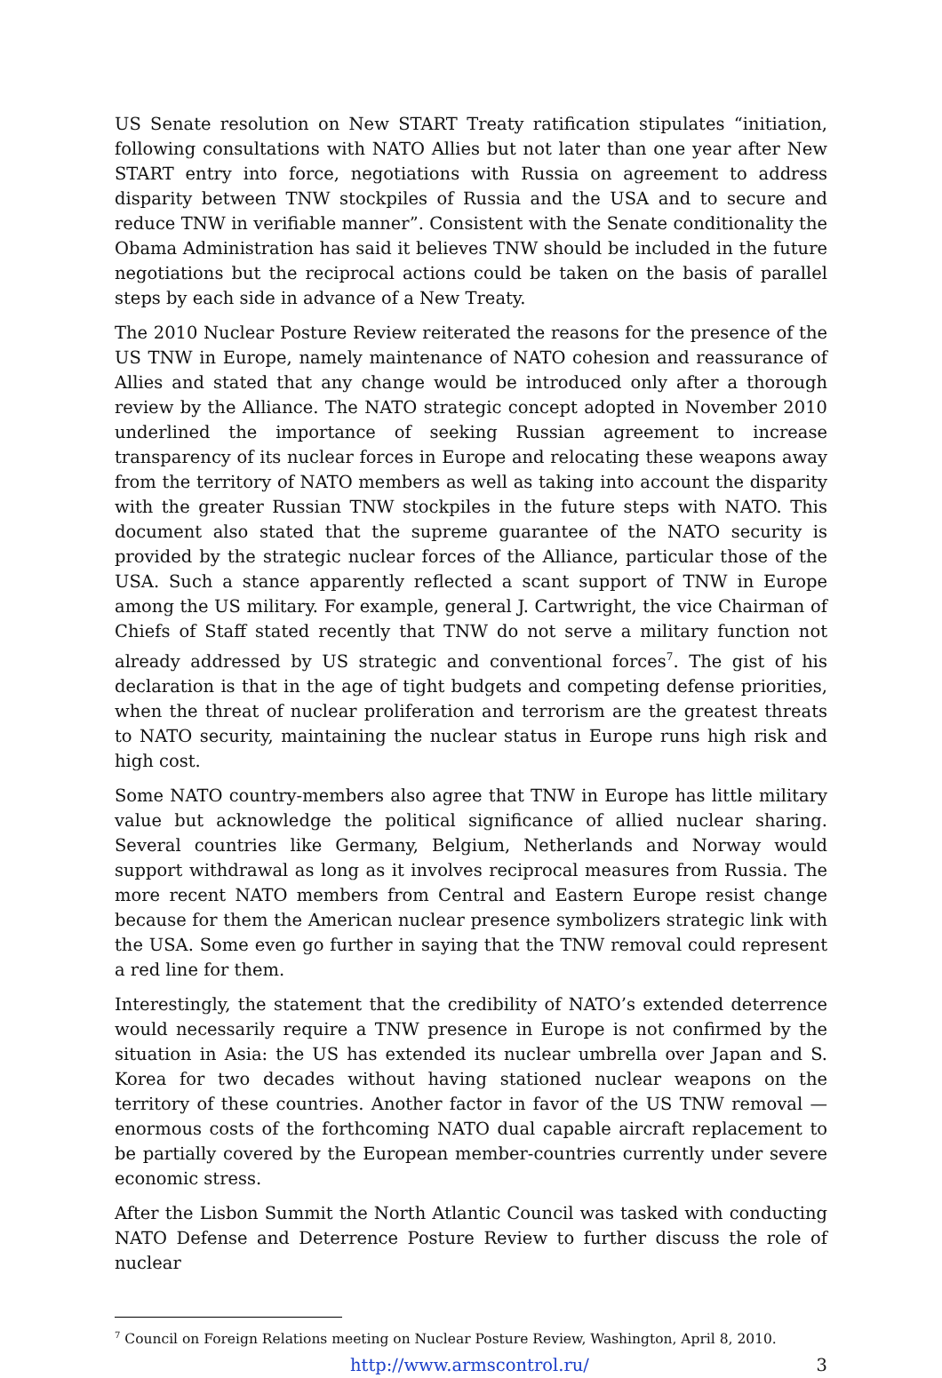US Senate resolution on New START Treaty ratification stipulates “initiation, following consultations with NATO Allies but not later than one year after New START entry into force, negotiations with Russia on agreement to address disparity between TNW stockpiles of Russia and the USA and to secure and reduce TNW in verifiable manner”. Consistent with the Senate conditionality the Obama Administration has said it believes TNW should be included in the future negotiations but the reciprocal actions could be taken on the basis of parallel steps by each side in advance of a New Treaty.
The 2010 Nuclear Posture Review reiterated the reasons for the presence of the US TNW in Europe, namely maintenance of NATO cohesion and reassurance of Allies and stated that any change would be introduced only after a thorough review by the Alliance. The NATO strategic concept adopted in November 2010 underlined the importance of seeking Russian agreement to increase transparency of its nuclear forces in Europe and relocating these weapons away from the territory of NATO members as well as taking into account the disparity with the greater Russian TNW stockpiles in the future steps with NATO. This document also stated that the supreme guarantee of the NATO security is provided by the strategic nuclear forces of the Alliance, particular those of the USA. Such a stance apparently reflected a scant support of TNW in Europe among the US military. For example, general J. Cartwright, the vice Chairman of Chiefs of Staff stated recently that TNW do not serve a military function not already addressed by US strategic and conventional forces<sup>7</sup>. The gist of his declaration is that in the age of tight budgets and competing defense priorities, when the threat of nuclear proliferation and terrorism are the greatest threats to NATO security, maintaining the nuclear status in Europe runs high risk and high cost.
Some NATO country-members also agree that TNW in Europe has little military value but acknowledge the political significance of allied nuclear sharing. Several countries like Germany, Belgium, Netherlands and Norway would support withdrawal as long as it involves reciprocal measures from Russia. The more recent NATO members from Central and Eastern Europe resist change because for them the American nuclear presence symbolizers strategic link with the USA. Some even go further in saying that the TNW removal could represent a red line for them.
Interestingly, the statement that the credibility of NATO’s extended deterrence would necessarily require a TNW presence in Europe is not confirmed by the situation in Asia: the US has extended its nuclear umbrella over Japan and S. Korea for two decades without having stationed nuclear weapons on the territory of these countries. Another factor in favor of the US TNW removal — enormous costs of the forthcoming NATO dual capable aircraft replacement to be partially covered by the European member-countries currently under severe economic stress.
After the Lisbon Summit the North Atlantic Council was tasked with conducting NATO Defense and Deterrence Posture Review to further discuss the role of nuclear
<sup>7</sup> Council on Foreign Relations meeting on Nuclear Posture Review, Washington, April 8, 2010.
http://www.armscontrol.ru/ 3